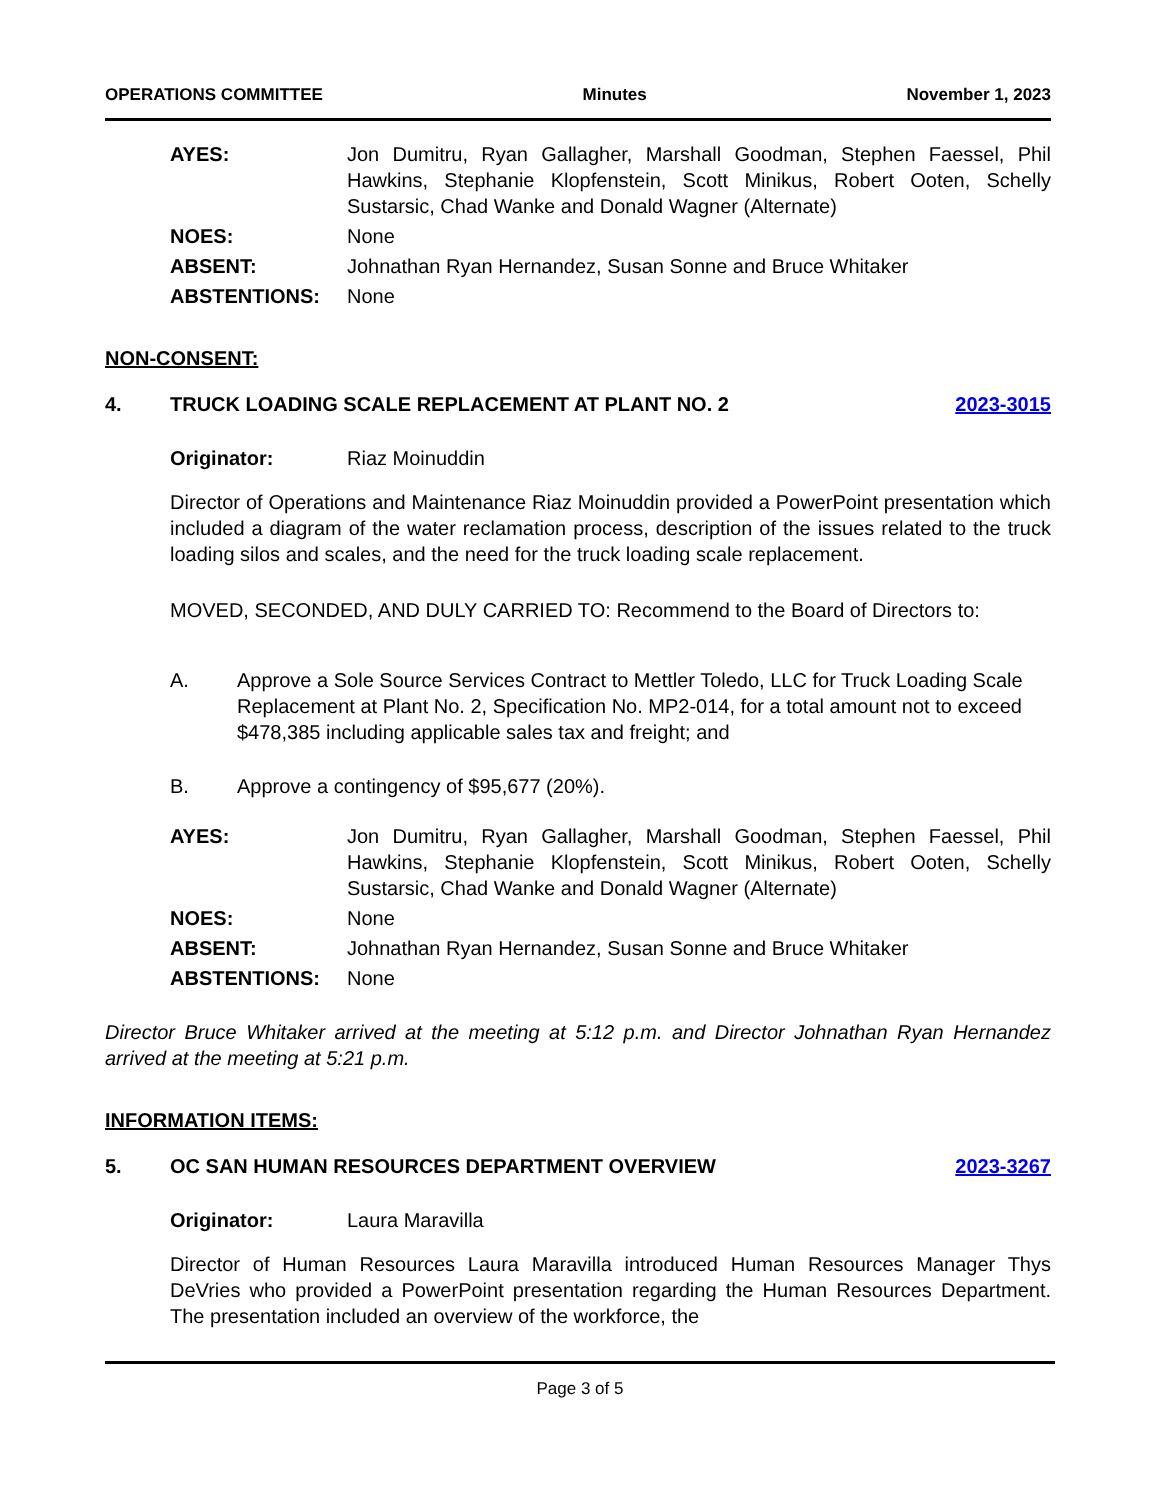OPERATIONS COMMITTEE Minutes November 1, 2023
AYES:
Jon Dumitru, Ryan Gallagher, Marshall Goodman, Stephen Faessel, Phil Hawkins, Stephanie Klopfenstein, Scott Minikus, Robert Ooten, Schelly Sustarsic, Chad Wanke and Donald Wagner (Alternate)
NOES:
None
ABSENT:
Johnathan Ryan Hernandez, Susan Sonne and Bruce Whitaker
ABSTENTIONS:
None
NON-CONSENT:
4. TRUCK LOADING SCALE REPLACEMENT AT PLANT NO. 2 2023-3015
Originator: Riaz Moinuddin
Director of Operations and Maintenance Riaz Moinuddin provided a PowerPoint presentation which included a diagram of the water reclamation process, description of the issues related to the truck loading silos and scales, and the need for the truck loading scale replacement.
MOVED, SECONDED, AND DULY CARRIED TO: Recommend to the Board of Directors to:
A. Approve a Sole Source Services Contract to Mettler Toledo, LLC for Truck Loading Scale Replacement at Plant No. 2, Specification No. MP2-014, for a total amount not to exceed $478,385 including applicable sales tax and freight; and
B. Approve a contingency of $95,677 (20%).
AYES:
Jon Dumitru, Ryan Gallagher, Marshall Goodman, Stephen Faessel, Phil Hawkins, Stephanie Klopfenstein, Scott Minikus, Robert Ooten, Schelly Sustarsic, Chad Wanke and Donald Wagner (Alternate)
NOES:
None
ABSENT:
Johnathan Ryan Hernandez, Susan Sonne and Bruce Whitaker
ABSTENTIONS:
None
Director Bruce Whitaker arrived at the meeting at 5:12 p.m. and Director Johnathan Ryan Hernandez arrived at the meeting at 5:21 p.m.
INFORMATION ITEMS:
5. OC SAN HUMAN RESOURCES DEPARTMENT OVERVIEW 2023-3267
Originator: Laura Maravilla
Director of Human Resources Laura Maravilla introduced Human Resources Manager Thys DeVries who provided a PowerPoint presentation regarding the Human Resources Department. The presentation included an overview of the workforce, the
Page 3 of 5